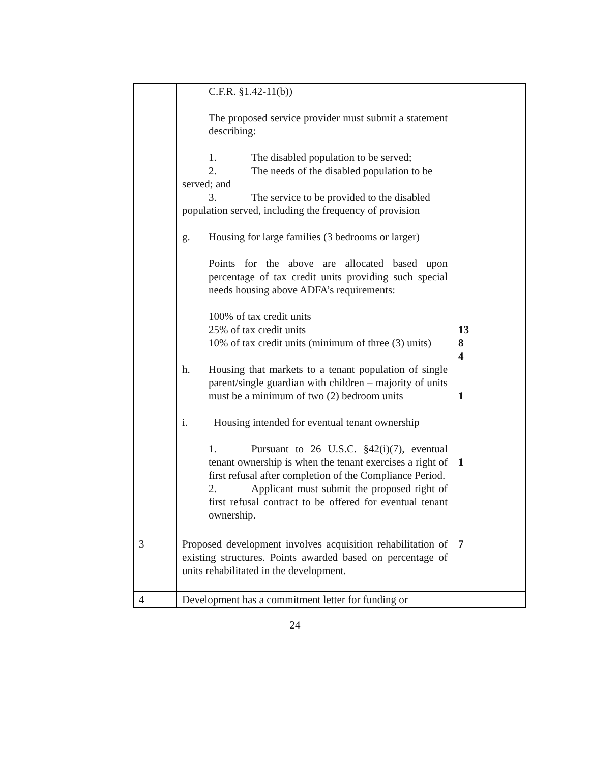| | C.F.R. §1.42-11(b)) The proposed service provider must submit a statement describing: 1. The disabled population to be served; 2. The needs of the disabled population to be served; and 3. The service to be provided to the disabled population served, including the frequency of provision g. Housing for large families (3 bedrooms or larger) Points for the above are allocated based upon percentage of tax credit units providing such special needs housing above ADFA’s requirements: 100% of tax credit units 25% of tax credit units 10% of tax credit units (minimum of three (3) units) h. Housing that markets to a tenant population of single parent/single guardian with children – majority of units must be a minimum of two (2) bedroom units i. Housing intended for eventual tenant ownership 1. Pursuant to 26 U.S.C. §42(i)(7), eventual tenant ownership is when the tenant exercises a right of first refusal after completion of the Compliance Period. 2. Applicant must submit the proposed right of first refusal contract to be offered for eventual tenant ownership. | 13 8 4 1 1 |
| 3 | Proposed development involves acquisition rehabilitation of existing structures. Points awarded based on percentage of units rehabilitated in the development. | 7 |
| 4 | Development has a commitment letter for funding or | |
24